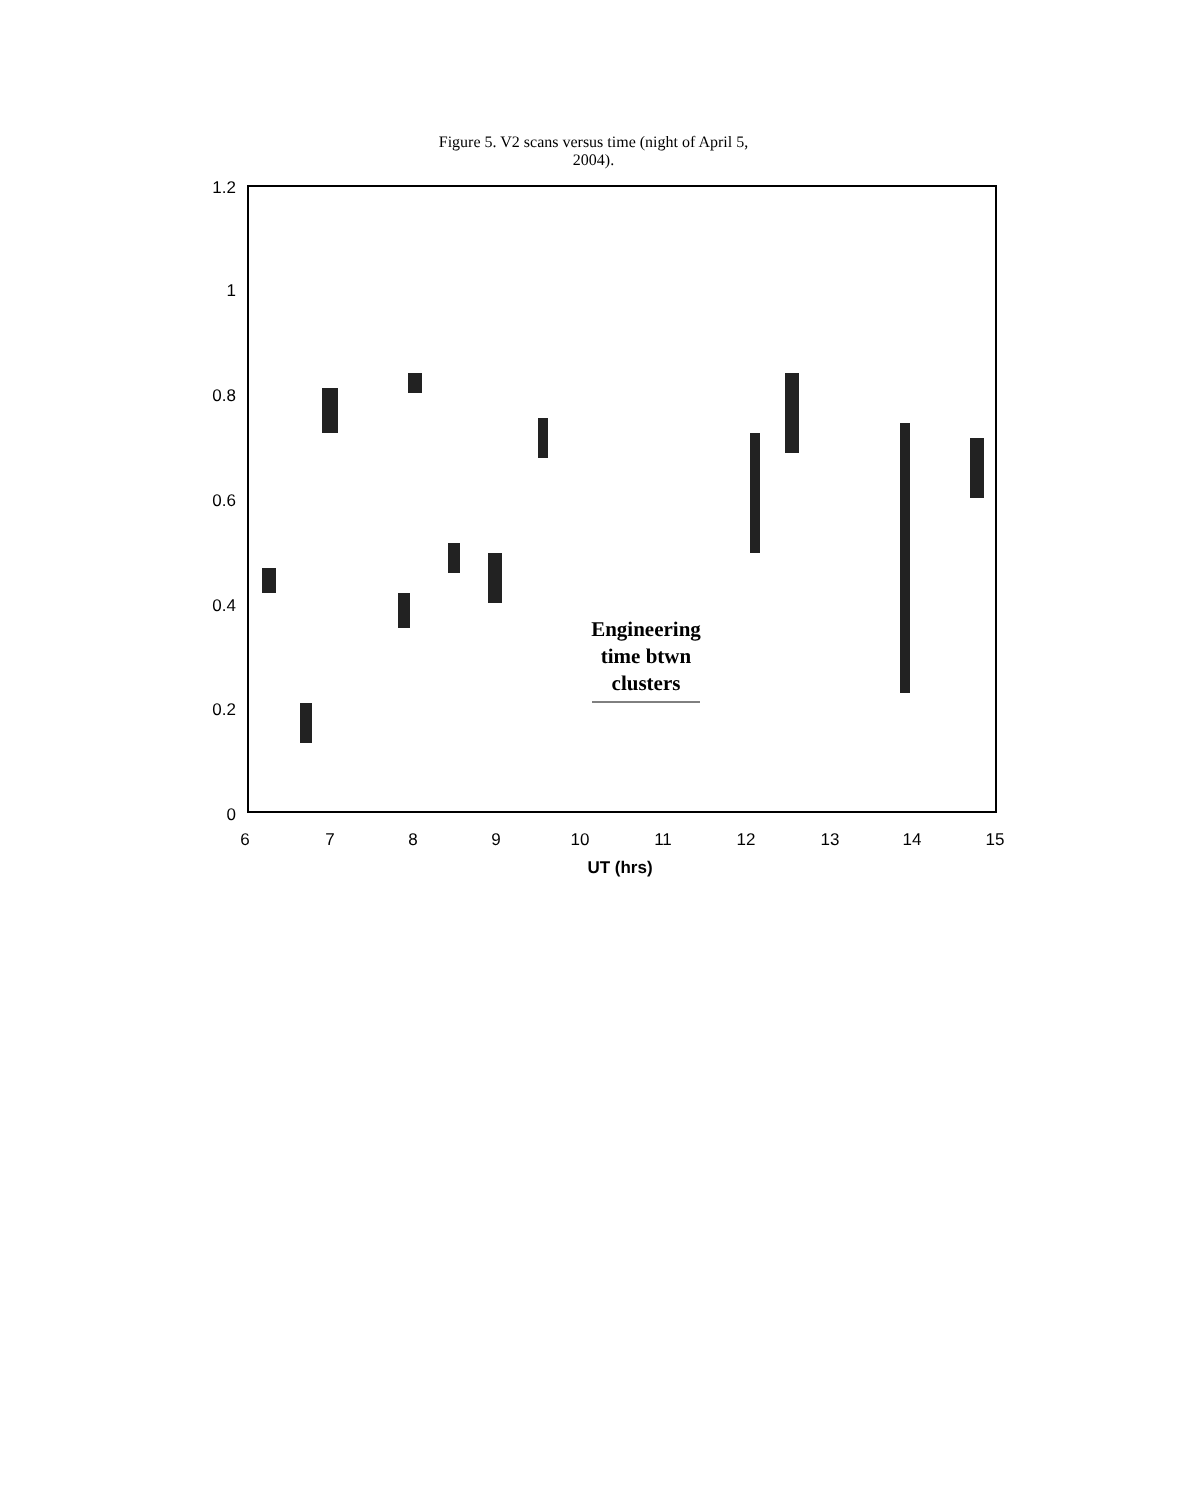Figure 5. V2 scans versus time (night of April 5,
2004).
1.2
1
0.8
0.6
0.4
0.2
0
6
7
8
9
10
11
12
13
14
15
UT (hrs)
Engineering
time btwn
clusters